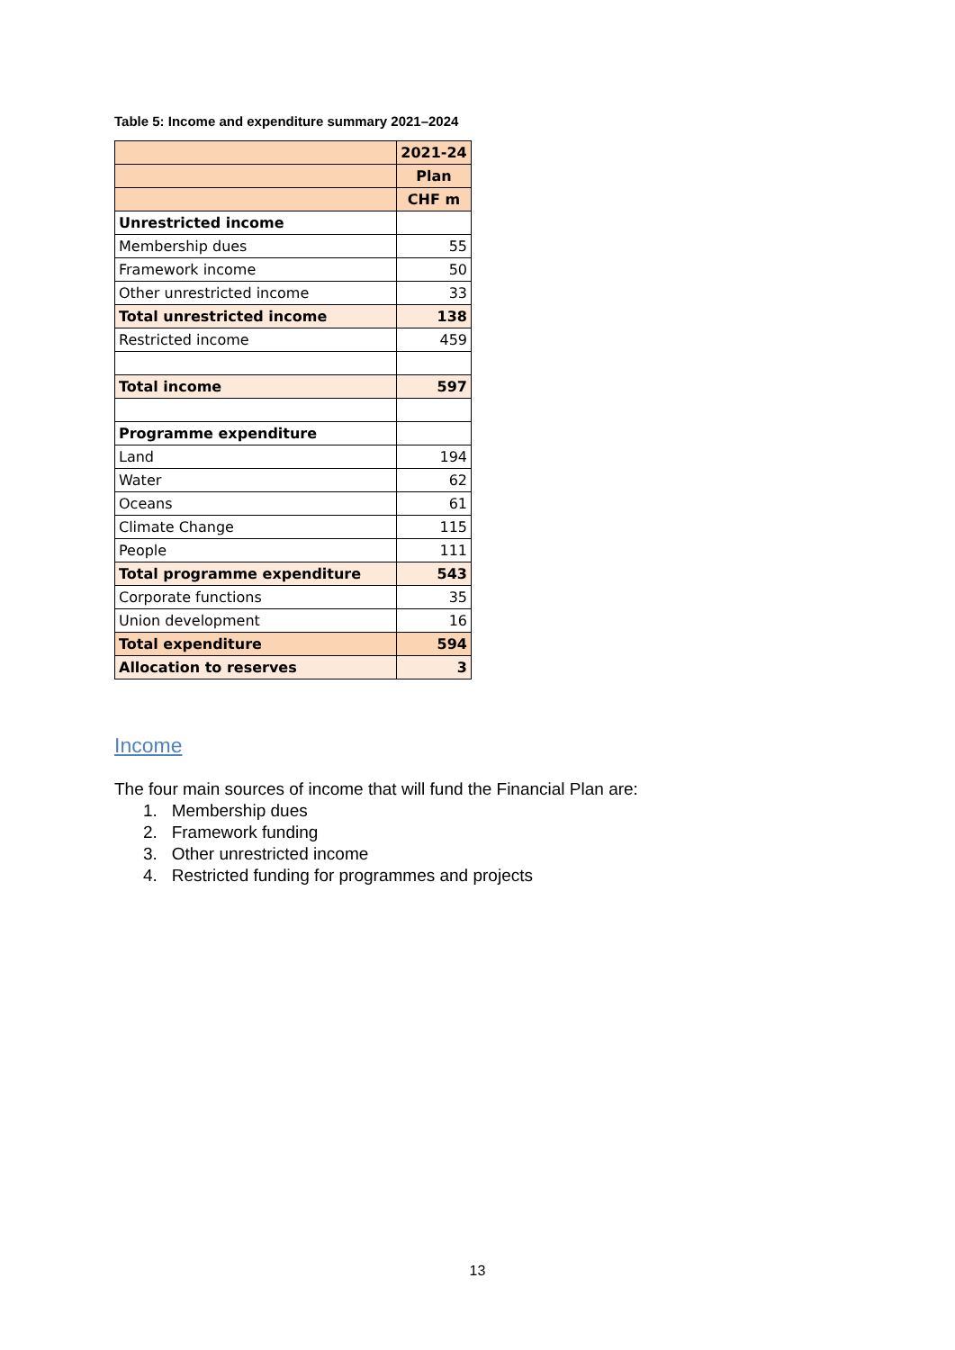Table 5: Income and expenditure summary 2021–2024
| | 2021-24 |
| --- | --- |
| | Plan |
| | CHF m |
| Unrestricted income | |
| Membership dues | 55 |
| Framework income | 50 |
| Other unrestricted income | 33 |
| Total unrestricted income | 138 |
| Restricted income | 459 |
| Total income | 597 |
| Programme expenditure | |
| Land | 194 |
| Water | 62 |
| Oceans | 61 |
| Climate Change | 115 |
| People | 111 |
| Total programme expenditure | 543 |
| Corporate functions | 35 |
| Union development | 16 |
| Total expenditure | 594 |
| Allocation to reserves | 3 |
Income
The four main sources of income that will fund the Financial Plan are:
1. Membership dues
2. Framework funding
3. Other unrestricted income
4. Restricted funding for programmes and projects
13